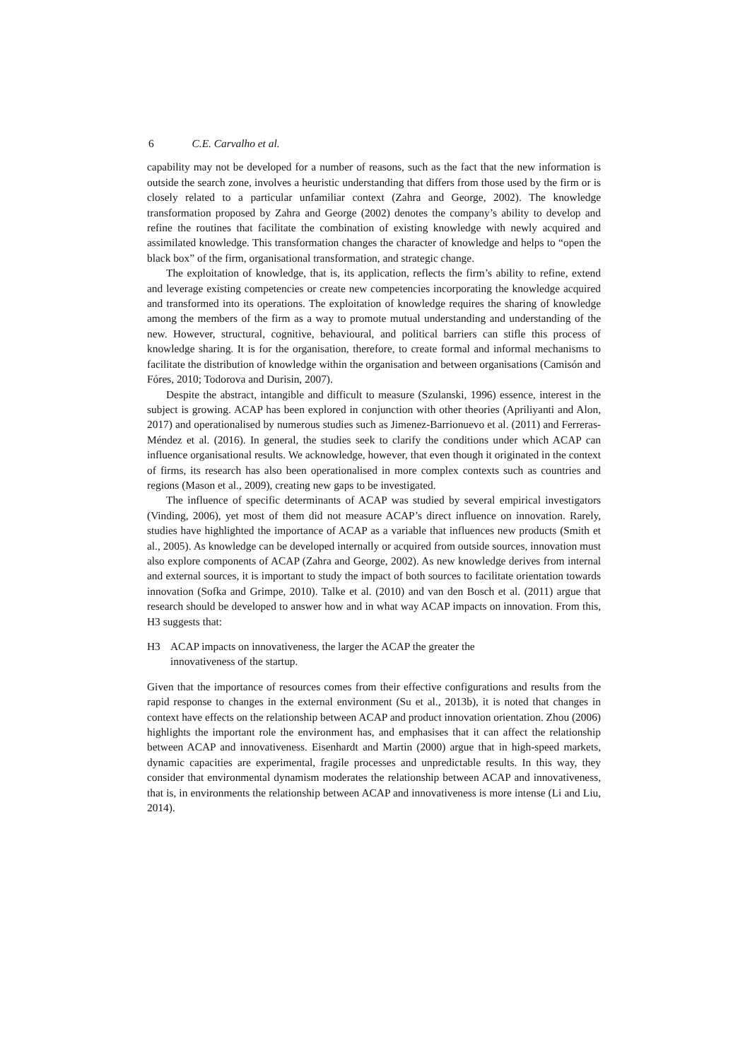6 C.E. Carvalho et al.
capability may not be developed for a number of reasons, such as the fact that the new information is outside the search zone, involves a heuristic understanding that differs from those used by the firm or is closely related to a particular unfamiliar context (Zahra and George, 2002). The knowledge transformation proposed by Zahra and George (2002) denotes the company’s ability to develop and refine the routines that facilitate the combination of existing knowledge with newly acquired and assimilated knowledge. This transformation changes the character of knowledge and helps to “open the black box” of the firm, organisational transformation, and strategic change.
The exploitation of knowledge, that is, its application, reflects the firm’s ability to refine, extend and leverage existing competencies or create new competencies incorporating the knowledge acquired and transformed into its operations. The exploitation of knowledge requires the sharing of knowledge among the members of the firm as a way to promote mutual understanding and understanding of the new. However, structural, cognitive, behavioural, and political barriers can stifle this process of knowledge sharing. It is for the organisation, therefore, to create formal and informal mechanisms to facilitate the distribution of knowledge within the organisation and between organisations (Camisón and Fóres, 2010; Todorova and Durisin, 2007).
Despite the abstract, intangible and difficult to measure (Szulanski, 1996) essence, interest in the subject is growing. ACAP has been explored in conjunction with other theories (Apriliyanti and Alon, 2017) and operationalised by numerous studies such as Jimenez-Barrionuevo et al. (2011) and Ferreras-Méndez et al. (2016). In general, the studies seek to clarify the conditions under which ACAP can influence organisational results. We acknowledge, however, that even though it originated in the context of firms, its research has also been operationalised in more complex contexts such as countries and regions (Mason et al., 2009), creating new gaps to be investigated.
The influence of specific determinants of ACAP was studied by several empirical investigators (Vinding, 2006), yet most of them did not measure ACAP’s direct influence on innovation. Rarely, studies have highlighted the importance of ACAP as a variable that influences new products (Smith et al., 2005). As knowledge can be developed internally or acquired from outside sources, innovation must also explore components of ACAP (Zahra and George, 2002). As new knowledge derives from internal and external sources, it is important to study the impact of both sources to facilitate orientation towards innovation (Sofka and Grimpe, 2010). Talke et al. (2010) and van den Bosch et al. (2011) argue that research should be developed to answer how and in what way ACAP impacts on innovation. From this, H3 suggests that:
H3 ACAP impacts on innovativeness, the larger the ACAP the greater the
innovativeness of the startup.
Given that the importance of resources comes from their effective configurations and results from the rapid response to changes in the external environment (Su et al., 2013b), it is noted that changes in context have effects on the relationship between ACAP and product innovation orientation. Zhou (2006) highlights the important role the environment has, and emphasises that it can affect the relationship between ACAP and innovativeness. Eisenhardt and Martin (2000) argue that in high-speed markets, dynamic capacities are experimental, fragile processes and unpredictable results. In this way, they consider that environmental dynamism moderates the relationship between ACAP and innovativeness, that is, in environments the relationship between ACAP and innovativeness is more intense (Li and Liu, 2014).